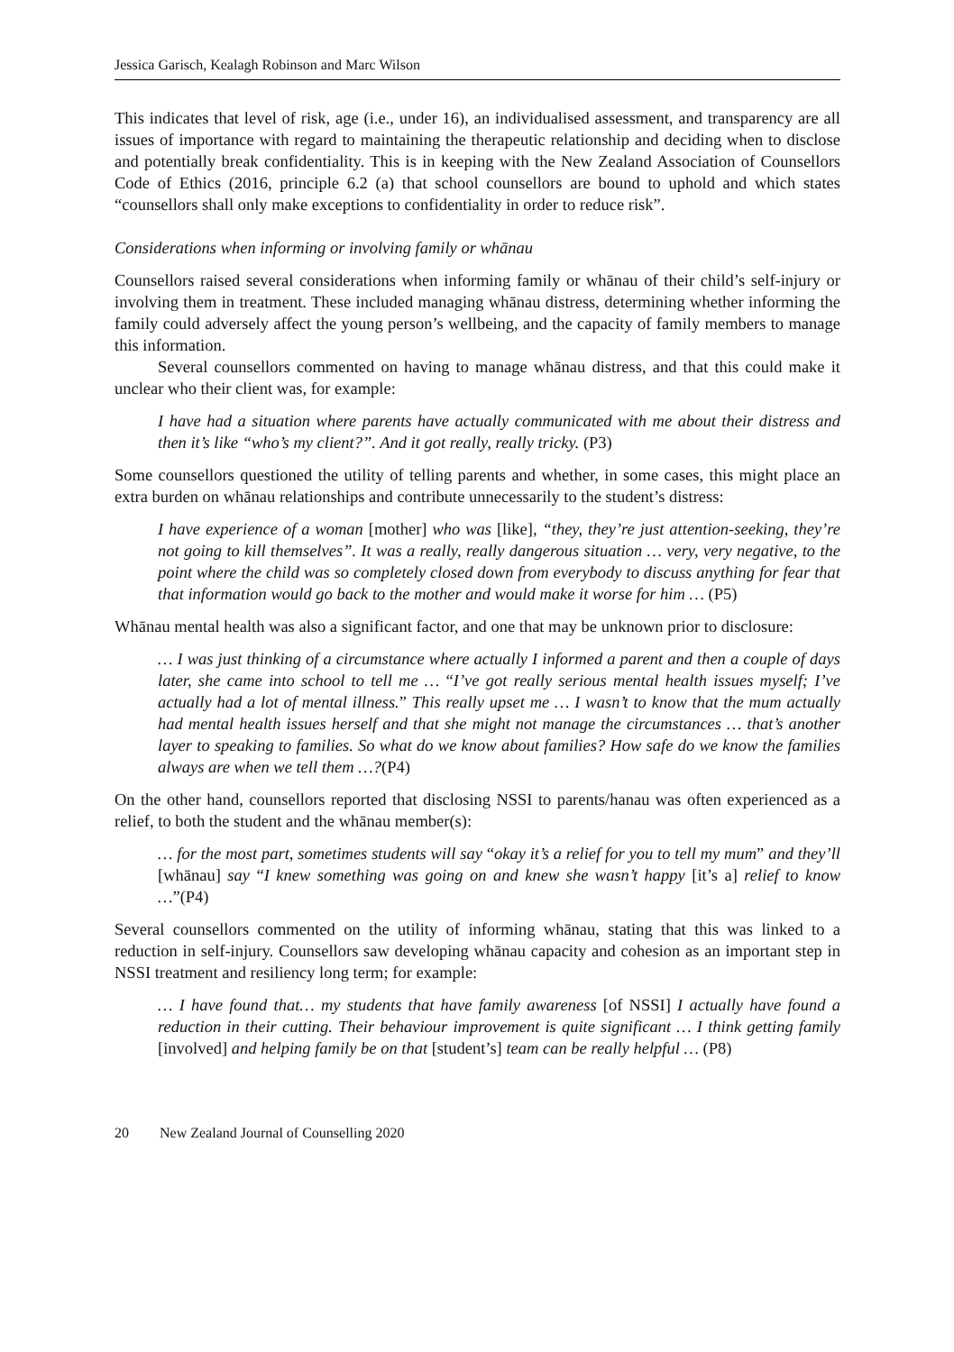Jessica Garisch, Kealagh Robinson and Marc Wilson
This indicates that level of risk, age (i.e., under 16), an individualised assessment, and transparency are all issues of importance with regard to maintaining the therapeutic relationship and deciding when to disclose and potentially break confidentiality. This is in keeping with the New Zealand Association of Counsellors Code of Ethics (2016, principle 6.2 (a) that school counsellors are bound to uphold and which states “counsellors shall only make exceptions to confidentiality in order to reduce risk”.
Considerations when informing or involving family or whānau
Counsellors raised several considerations when informing family or whānau of their child’s self-injury or involving them in treatment. These included managing whānau distress, determining whether informing the family could adversely affect the young person’s wellbeing, and the capacity of family members to manage this information.
Several counsellors commented on having to manage whānau distress, and that this could make it unclear who their client was, for example:
I have had a situation where parents have actually communicated with me about their distress and then it’s like “who’s my client?”. And it got really, really tricky. (P3)
Some counsellors questioned the utility of telling parents and whether, in some cases, this might place an extra burden on whānau relationships and contribute unnecessarily to the student’s distress:
I have experience of a woman [mother] who was [like], “they, they’re just attention-seeking, they’re not going to kill themselves”. It was a really, really dangerous situation … very, very negative, to the point where the child was so completely closed down from everybody to discuss anything for fear that that information would go back to the mother and would make it worse for him … (P5)
Whānau mental health was also a significant factor, and one that may be unknown prior to disclosure:
… I was just thinking of a circumstance where actually I informed a parent and then a couple of days later, she came into school to tell me … “I’ve got really serious mental health issues myself; I’ve actually had a lot of mental illness.” This really upset me … I wasn’t to know that the mum actually had mental health issues herself and that she might not manage the circumstances … that’s another layer to speaking to families. So what do we know about families? How safe do we know the families always are when we tell them …?(P4)
On the other hand, counsellors reported that disclosing NSSI to parents/hanau was often experienced as a relief, to both the student and the whānau member(s):
… for the most part, sometimes students will say “okay it’s a relief for you to tell my mum” and they’ll [whānau] say “I knew something was going on and knew she wasn’t happy [it’s a] relief to know …”(P4)
Several counsellors commented on the utility of informing whānau, stating that this was linked to a reduction in self-injury. Counsellors saw developing whānau capacity and cohesion as an important step in NSSI treatment and resiliency long term; for example:
… I have found that… my students that have family awareness [of NSSI] I actually have found a reduction in their cutting. Their behaviour improvement is quite significant … I think getting family [involved] and helping family be on that [student’s] team can be really helpful … (P8)
20 New Zealand Journal of Counselling 2020